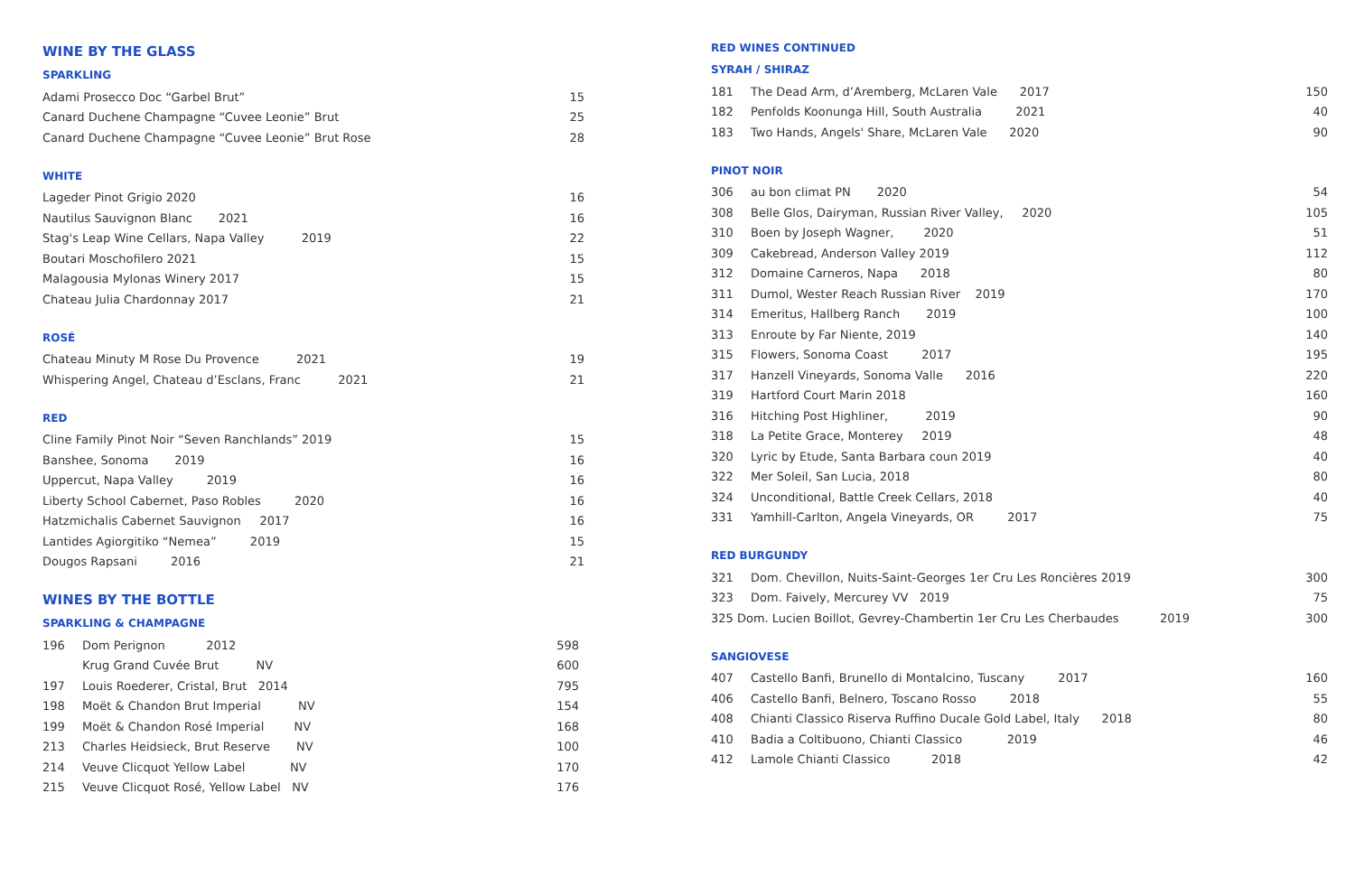WINE BY THE GLASS
SPARKLING
| Adami Prosecco Doc “Garbel Brut” | 15 |
| Canard Duchene Champagne “Cuvee Leonie” Brut | 25 |
| Canard Duchene Champagne “Cuvee Leonie” Brut Rose | 28 |
WHITE
| Lageder Pinot Grigio 2020 | 16 |
| Nautilus Sauvignon Blanc 2021 | 16 |
| Stag's Leap Wine Cellars, Napa Valley 2019 | 22 |
| Boutari Moschofilero 2021 | 15 |
| Malagousia Mylonas Winery 2017 | 15 |
| Chateau Julia Chardonnay 2017 | 21 |
ROSÉ
| Chateau Minuty M Rose Du Provence 2021 | 19 |
| Whispering Angel, Chateau d’Esclans, Franc 2021 | 21 |
RED
| Cline Family Pinot Noir “Seven Ranchlands” 2019 | 15 |
| Banshee, Sonoma 2019 | 16 |
| Uppercut, Napa Valley 2019 | 16 |
| Liberty School Cabernet, Paso Robles 2020 | 16 |
| Hatzmichalis Cabernet Sauvignon 2017 | 16 |
| Lantides Agiorgitiko “Nemea” 2019 | 15 |
| Dougos Rapsani 2016 | 21 |
WINES BY THE BOTTLE
SPARKLING & CHAMPAGNE
| 196 | Dom Perignon 2012 | 598 |
| | Krug Grand Cuvée Brut NV | 600 |
| 197 | Louis Roederer, Cristal, Brut 2014 | 795 |
| 198 | Moët & Chandon Brut Imperial NV | 154 |
| 199 | Moët & Chandon Rosé Imperial NV | 168 |
| 213 | Charles Heidsieck, Brut Reserve NV | 100 |
| 214 | Veuve Clicquot Yellow Label NV | 170 |
| 215 | Veuve Clicquot Rosé, Yellow Label NV | 176 |
RED WINES CONTINUED
SYRAH / SHIRAZ
| 181 | The Dead Arm, d’Aremberg, McLaren Vale 2017 | 150 |
| 182 | Penfolds Koonunga Hill, South Australia 2021 | 40 |
| 183 | Two Hands, Angels' Share, McLaren Vale 2020 | 90 |
PINOT NOIR
| 306 | au bon climat PN 2020 | 54 |
| 308 | Belle Glos, Dairyman, Russian River Valley, 2020 | 105 |
| 310 | Boen by Joseph Wagner, 2020 | 51 |
| 309 | Cakebread, Anderson Valley 2019 | 112 |
| 312 | Domaine Carneros, Napa 2018 | 80 |
| 311 | Dumol, Wester Reach Russian River 2019 | 170 |
| 314 | Emeritus, Hallberg Ranch 2019 | 100 |
| 313 | Enroute by Far Niente, 2019 | 140 |
| 315 | Flowers, Sonoma Coast 2017 | 195 |
| 317 | Hanzell Vineyards, Sonoma Valle 2016 | 220 |
| 319 | Hartford Court Marin 2018 | 160 |
| 316 | Hitching Post Highliner, 2019 | 90 |
| 318 | La Petite Grace, Monterey 2019 | 48 |
| 320 | Lyric by Etude, Santa Barbara coun 2019 | 40 |
| 322 | Mer Soleil, San Lucia, 2018 | 80 |
| 324 | Unconditional, Battle Creek Cellars, 2018 | 40 |
| 331 | Yamhill-Carlton, Angela Vineyards, OR 2017 | 75 |
RED BURGUNDY
| 321 | Dom. Chevillon, Nuits-Saint-Georges 1er Cru Les Roncières 2019 | 300 |
| 323 | Dom. Faively, Mercurey VV 2019 | 75 |
| 325 Dom. Lucien Boillot, Gevrey-Chambertin 1er Cru Les Cherbaudes 2019 | | 300 |
SANGIOVESE
| 407 | Castello Banfi, Brunello di Montalcino, Tuscany 2017 | 160 |
| 406 | Castello Banfi, Belnero, Toscano Rosso 2018 | 55 |
| 408 | Chianti Classico Riserva Ruffino Ducale Gold Label, Italy 2018 | 80 |
| 410 | Badia a Coltibuono, Chianti Classico 2019 | 46 |
| 412 | Lamole Chianti Classico 2018 | 42 |